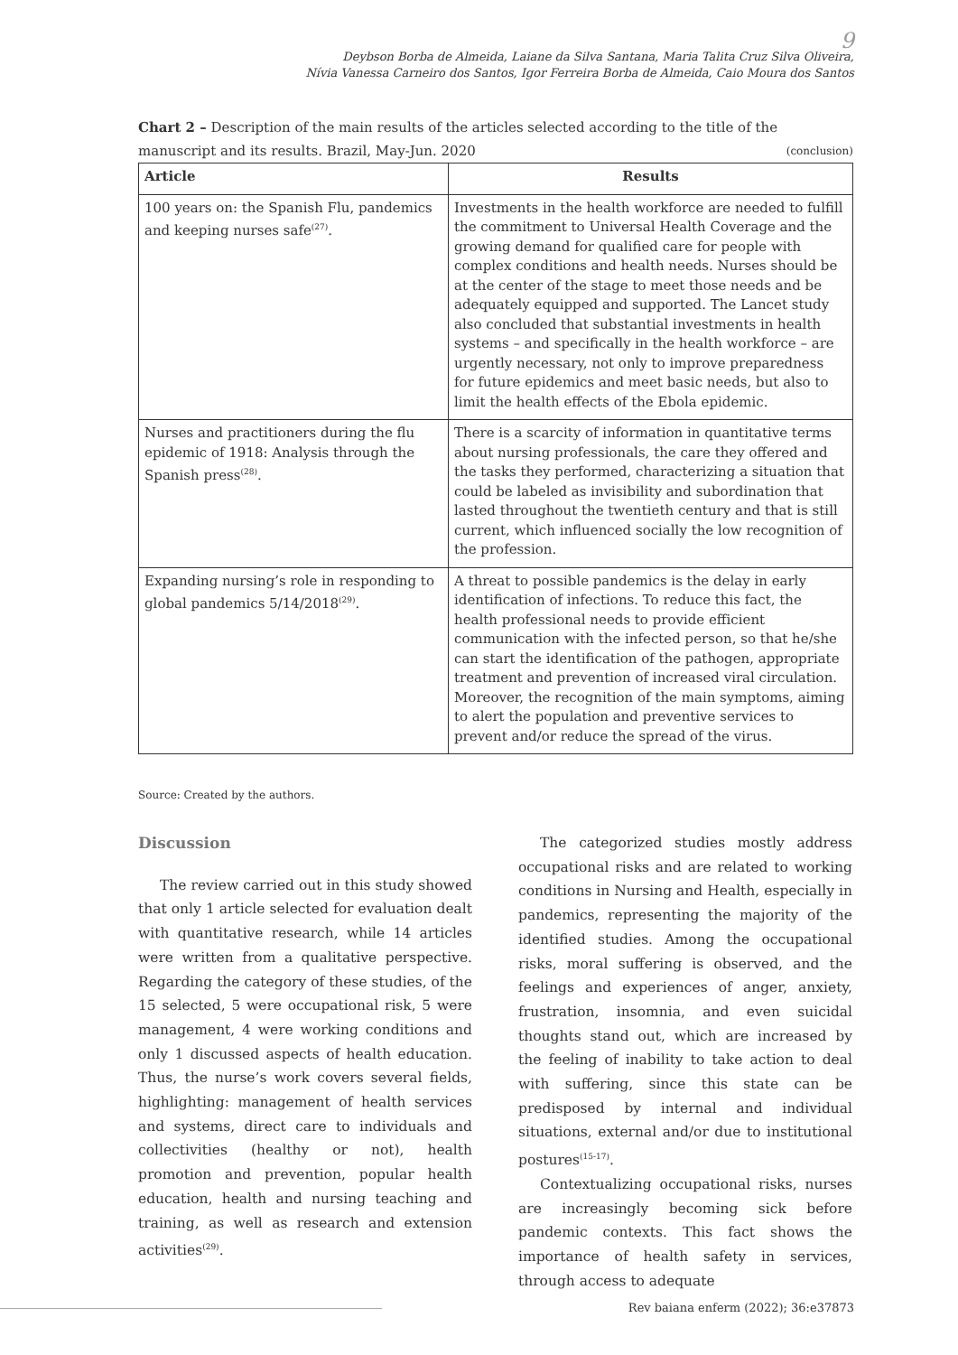9
Deybson Borba de Almeida, Laiane da Silva Santana, Maria Talita Cruz Silva Oliveira,
Nívia Vanessa Carneiro dos Santos, Igor Ferreira Borba de Almeida, Caio Moura dos Santos
Chart 2 – Description of the main results of the articles selected according to the title of the manuscript and its results. Brazil, May-Jun. 2020 (conclusion)
| Article | Results |
| --- | --- |
| 100 years on: the Spanish Flu, pandemics and keeping nurses safe<sup>(27)</sup>. | Investments in the health workforce are needed to fulfill the commitment to Universal Health Coverage and the growing demand for qualified care for people with complex conditions and health needs. Nurses should be at the center of the stage to meet those needs and be adequately equipped and supported. The Lancet study also concluded that substantial investments in health systems – and specifically in the health workforce – are urgently necessary, not only to improve preparedness for future epidemics and meet basic needs, but also to limit the health effects of the Ebola epidemic. |
| Nurses and practitioners during the flu epidemic of 1918: Analysis through the Spanish press<sup>(28)</sup>. | There is a scarcity of information in quantitative terms about nursing professionals, the care they offered and the tasks they performed, characterizing a situation that could be labeled as invisibility and subordination that lasted throughout the twentieth century and that is still current, which influenced socially the low recognition of the profession. |
| Expanding nursing’s role in responding to global pandemics 5/14/2018<sup>(29)</sup>. | A threat to possible pandemics is the delay in early identification of infections. To reduce this fact, the health professional needs to provide efficient communication with the infected person, so that he/she can start the identification of the pathogen, appropriate treatment and prevention of increased viral circulation. Moreover, the recognition of the main symptoms, aiming to alert the population and preventive services to prevent and/or reduce the spread of the virus. |
Source: Created by the authors.
Discussion
The review carried out in this study showed that only 1 article selected for evaluation dealt with quantitative research, while 14 articles were written from a qualitative perspective. Regarding the category of these studies, of the 15 selected, 5 were occupational risk, 5 were management, 4 were working conditions and only 1 discussed aspects of health education. Thus, the nurse’s work covers several fields, highlighting: management of health services and systems, direct care to individuals and collectivities (healthy or not), health promotion and prevention, popular health education, health and nursing teaching and training, as well as research and extension activities<sup>(29)</sup>.
The categorized studies mostly address occupational risks and are related to working conditions in Nursing and Health, especially in pandemics, representing the majority of the identified studies. Among the occupational risks, moral suffering is observed, and the feelings and experiences of anger, anxiety, frustration, insomnia, and even suicidal thoughts stand out, which are increased by the feeling of inability to take action to deal with suffering, since this state can be predisposed by internal and individual situations, external and/or due to institutional postures<sup>(15-17)</sup>.
Contextualizing occupational risks, nurses are increasingly becoming sick before pandemic contexts. This fact shows the importance of health safety in services, through access to adequate
Rev baiana enferm (2022); 36:e37873